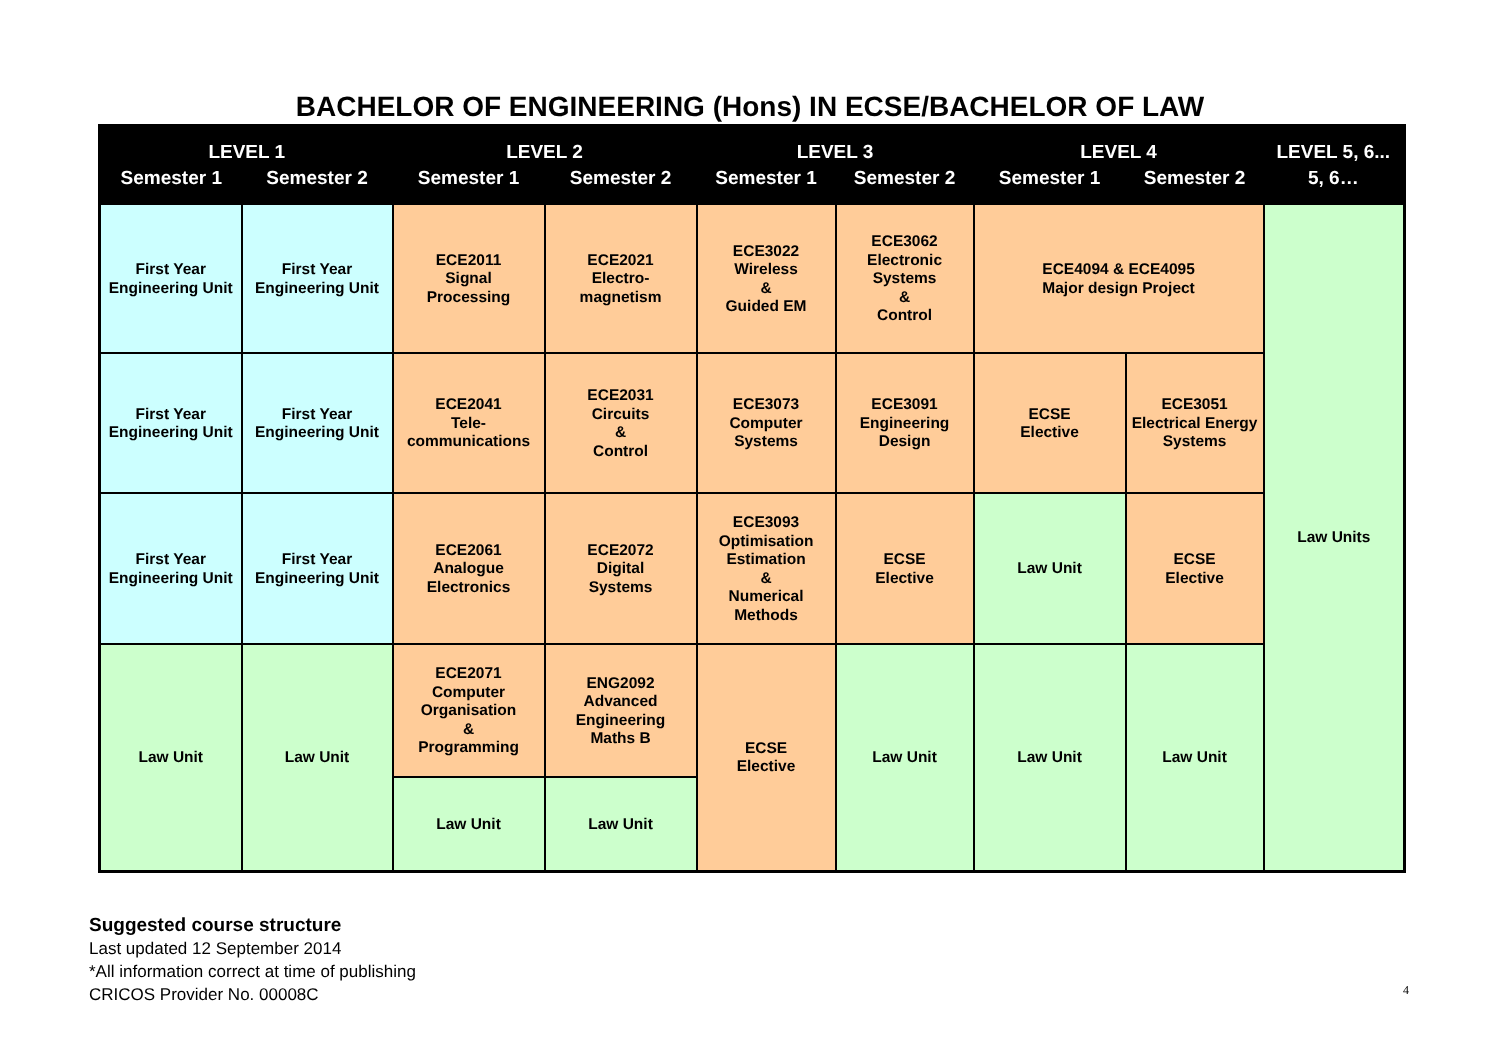BACHELOR OF ENGINEERING (Hons) IN ECSE/BACHELOR OF LAW
| LEVEL 1 | | LEVEL 2 | | LEVEL 3 | | LEVEL 4 | | LEVEL 5, 6... |
| --- | --- | --- | --- | --- | --- | --- | --- | --- |
| Semester 1 | Semester 2 | Semester 1 | Semester 2 | Semester 1 | Semester 2 | Semester 1 | Semester 2 | 5, 6… |
| First Year Engineering Unit | First Year Engineering Unit | ECE2011 Signal Processing | ECE2021 Electro- magnetism | ECE3022 Wireless & Guided EM | ECE3062 Electronic Systems & Control | ECE4094 & ECE4095 Major design Project | | Law Units |
| First Year Engineering Unit | First Year Engineering Unit | ECE2041 Tele- communications | ECE2031 Circuits & Control | ECE3073 Computer Systems | ECE3091 Engineering Design | ECSE Elective | ECE3051 Electrical Energy Systems | |
| First Year Engineering Unit | First Year Engineering Unit | ECE2061 Analogue Electronics | ECE2072 Digital Systems | ECE3093 Optimisation Estimation & Numerical Methods | ECSE Elective | Law Unit | ECSE Elective | |
| Law Unit | Law Unit | ECE2071 Computer Organisation & Programming | ENG2092 Advanced Engineering Maths B | ECSE Elective | Law Unit | Law Unit | Law Unit | |
| | | Law Unit | Law Unit | | | | | |
Suggested course structure
Last updated 12 September 2014
*All information correct at time of publishing
CRICOS Provider No. 00008C
4